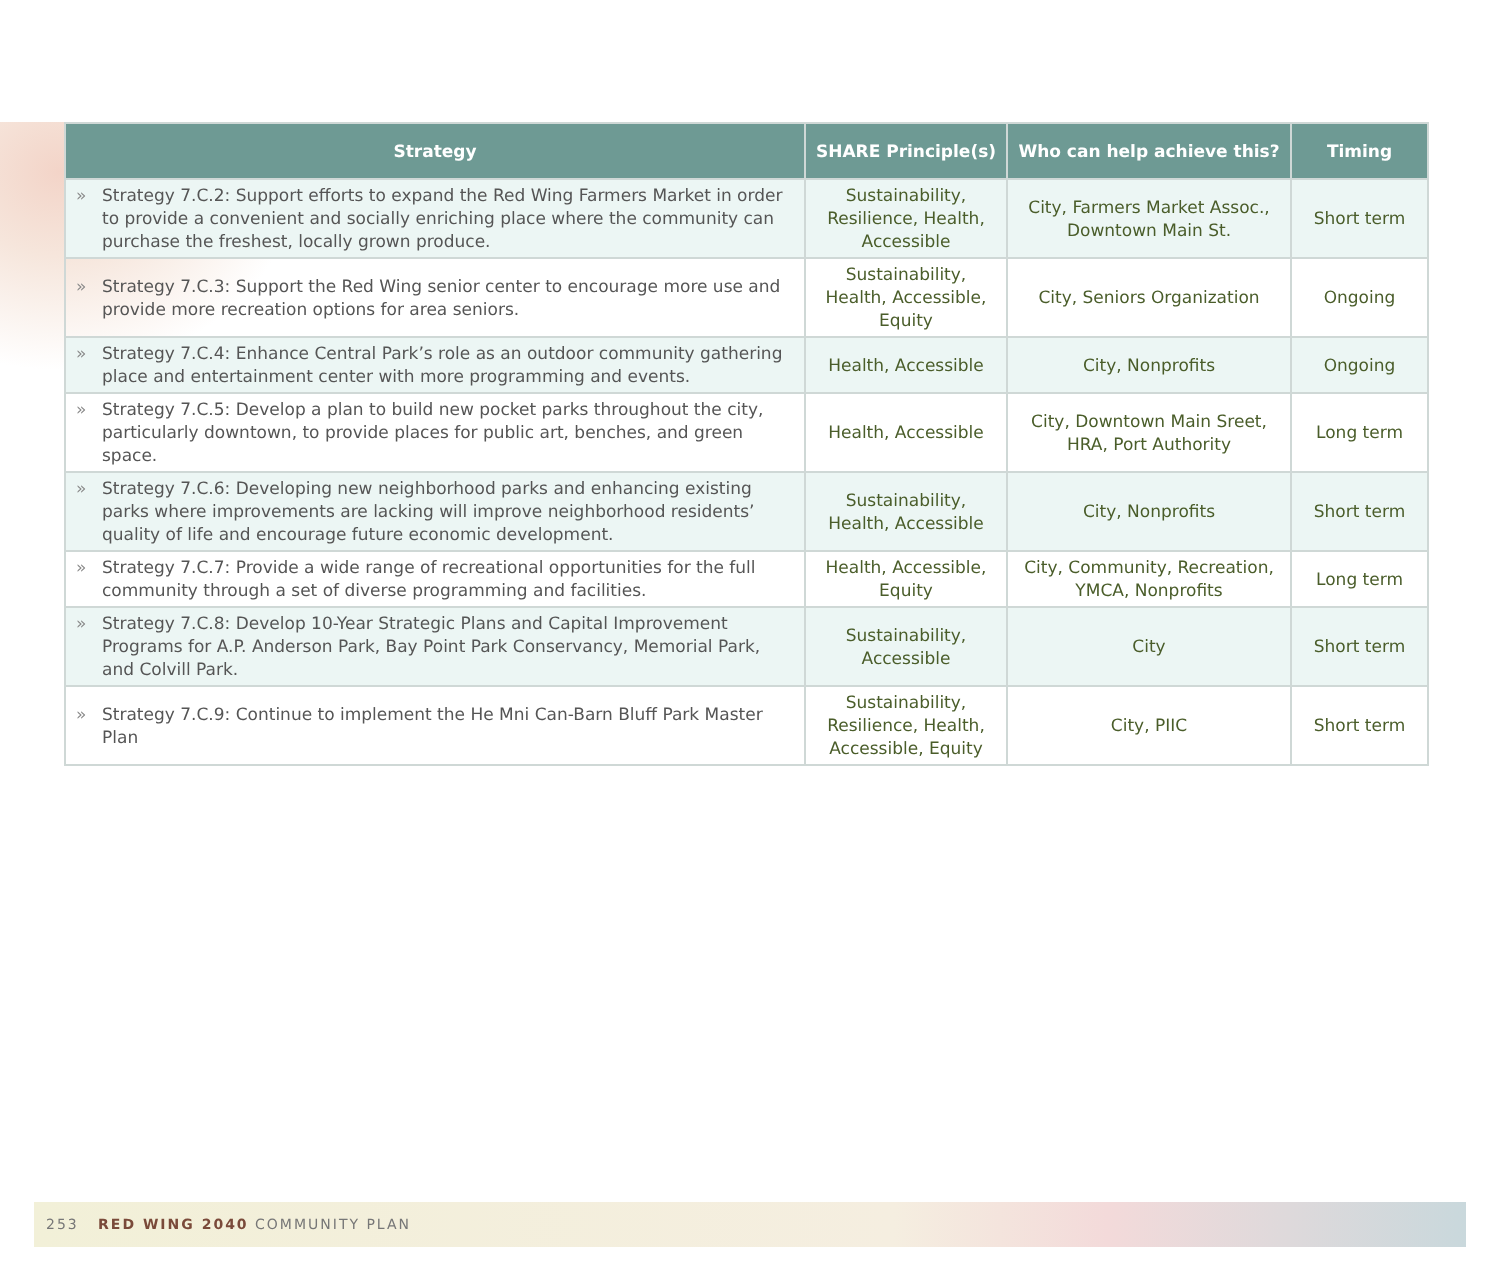| Strategy | SHARE Principle(s) | Who can help achieve this? | Timing |
| --- | --- | --- | --- |
| » Strategy 7.C.2: Support efforts to expand the Red Wing Farmers Market in order to provide a convenient and socially enriching place where the community can purchase the freshest, locally grown produce. | Sustainability, Resilience, Health, Accessible | City, Farmers Market Assoc., Downtown Main St. | Short term |
| » Strategy 7.C.3: Support the Red Wing senior center to encourage more use and provide more recreation options for area seniors. | Sustainability, Health, Accessible, Equity | City, Seniors Organization | Ongoing |
| » Strategy 7.C.4: Enhance Central Park’s role as an outdoor community gathering place and entertainment center with more programming and events. | Health, Accessible | City, Nonprofits | Ongoing |
| » Strategy 7.C.5: Develop a plan to build new pocket parks throughout the city, particularly downtown, to provide places for public art, benches, and green space. | Health, Accessible | City, Downtown Main Sreet, HRA, Port Authority | Long term |
| » Strategy 7.C.6: Developing new neighborhood parks and enhancing existing parks where improvements are lacking will improve neighborhood residents’ quality of life and encourage future economic development. | Sustainability, Health, Accessible | City, Nonprofits | Short term |
| » Strategy 7.C.7: Provide a wide range of recreational opportunities for the full community through a set of diverse programming and facilities. | Health, Accessible, Equity | City, Community, Recreation, YMCA, Nonprofits | Long term |
| » Strategy 7.C.8: Develop 10-Year Strategic Plans and Capital Improvement Programs for A.P. Anderson Park, Bay Point Park Conservancy, Memorial Park, and Colvill Park. | Sustainability, Accessible | City | Short term |
| » Strategy 7.C.9: Continue to implement the He Mni Can-Barn Bluff Park Master Plan | Sustainability, Resilience, Health, Accessible, Equity | City, PIIC | Short term |
253 RED WING 2040 COMMUNITY PLAN